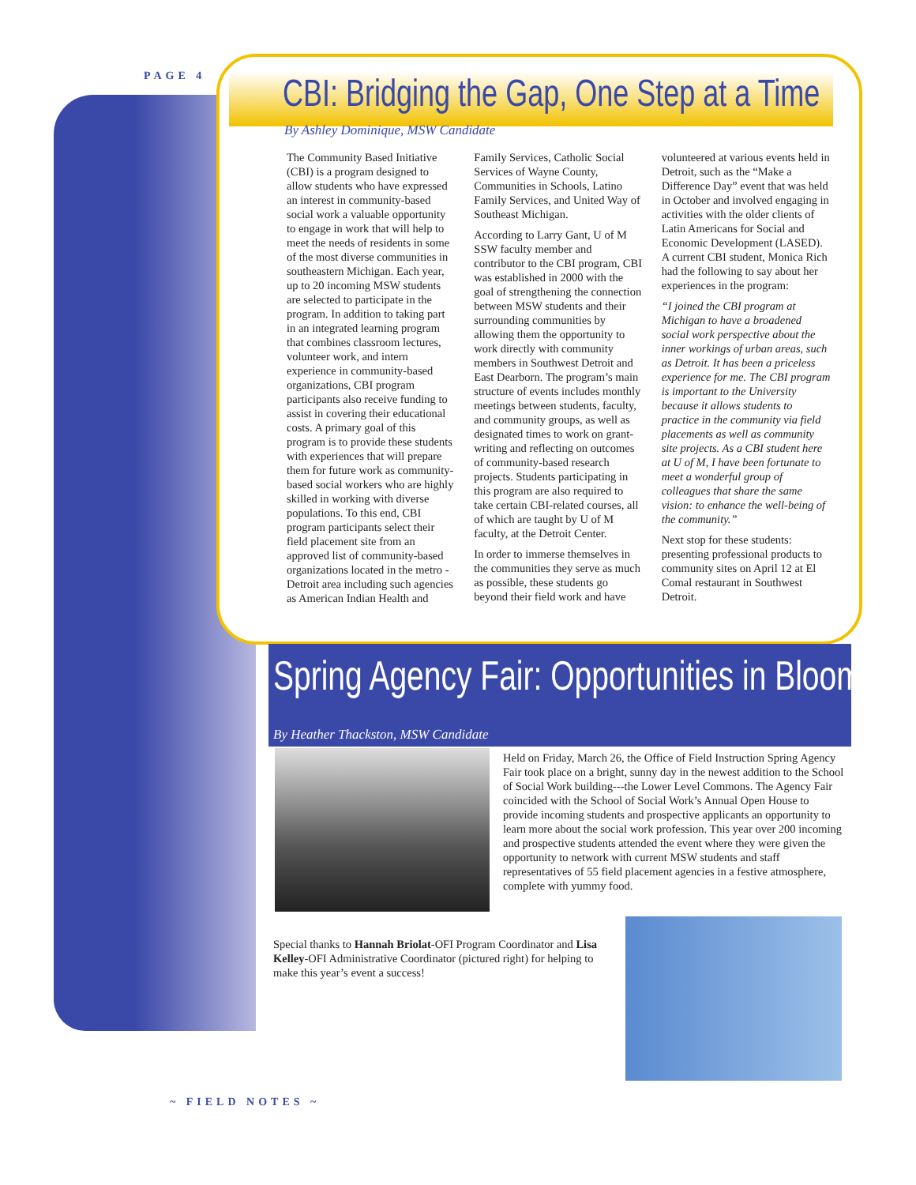PAGE 4 CBI: Bridging the Gap, One Step at a Time
By Ashley Dominique, MSW Candidate
The Community Based Initiative (CBI) is a program designed to allow students who have expressed an interest in community-based social work a valuable opportunity to engage in work that will help to meet the needs of residents in some of the most diverse communities in southeastern Michigan. Each year, up to 20 incoming MSW students are selected to participate in the program. In addition to taking part in an integrated learning program that combines classroom lectures, volunteer work, and intern experience in community-based organizations, CBI program participants also receive funding to assist in covering their educational costs. A primary goal of this program is to provide these students with experiences that will prepare them for future work as community-based social workers who are highly skilled in working with diverse populations. To this end, CBI program participants select their field placement site from an approved list of community-based organizations located in the metro -Detroit area including such agencies as American Indian Health and Family Services, Catholic Social Services of Wayne County, Communities in Schools, Latino Family Services, and United Way of Southeast Michigan.
According to Larry Gant, U of M SSW faculty member and contributor to the CBI program, CBI was established in 2000 with the goal of strengthening the connection between MSW students and their surrounding communities by allowing them the opportunity to work directly with community members in Southwest Detroit and East Dearborn. The program’s main structure of events includes monthly meetings between students, faculty, and community groups, as well as designated times to work on grant-writing and reflecting on outcomes of community-based research projects. Students participating in this program are also required to take certain CBI-related courses, all of which are taught by U of M faculty, at the Detroit Center.
In order to immerse themselves in the communities they serve as much as possible, these students go beyond their field work and have volunteered at various events held in Detroit, such as the “Make a Difference Day” event that was held in October and involved engaging in activities with the older clients of Latin Americans for Social and Economic Development (LASED). A current CBI student, Monica Rich had the following to say about her experiences in the program:
“I joined the CBI program at Michigan to have a broadened social work perspective about the inner workings of urban areas, such as Detroit. It has been a priceless experience for me. The CBI program is important to the University because it allows students to practice in the community via field placements as well as community site projects. As a CBI student here at U of M, I have been fortunate to meet a wonderful group of colleagues that share the same vision: to enhance the well-being of the community.”
Next stop for these students: presenting professional products to community sites on April 12 at El Comal restaurant in Southwest Detroit.
Spring Agency Fair: Opportunities in Bloom
By Heather Thackston, MSW Candidate
Held on Friday, March 26, the Office of Field Instruction Spring Agency Fair took place on a bright, sunny day in the newest addition to the School of Social Work building---the Lower Level Commons. The Agency Fair coincided with the School of Social Work’s Annual Open House to provide incoming students and prospective applicants an opportunity to learn more about the social work profession. This year over 200 incoming and prospective students attended the event where they were given the opportunity to network with current MSW students and staff representatives of 55 field placement agencies in a festive atmosphere, complete with yummy food.
Special thanks to Hannah Briolat-OFI Program Coordinator and Lisa Kelley-OFI Administrative Coordinator (pictured right) for helping to make this year’s event a success!
~ FIELD NOTES ~